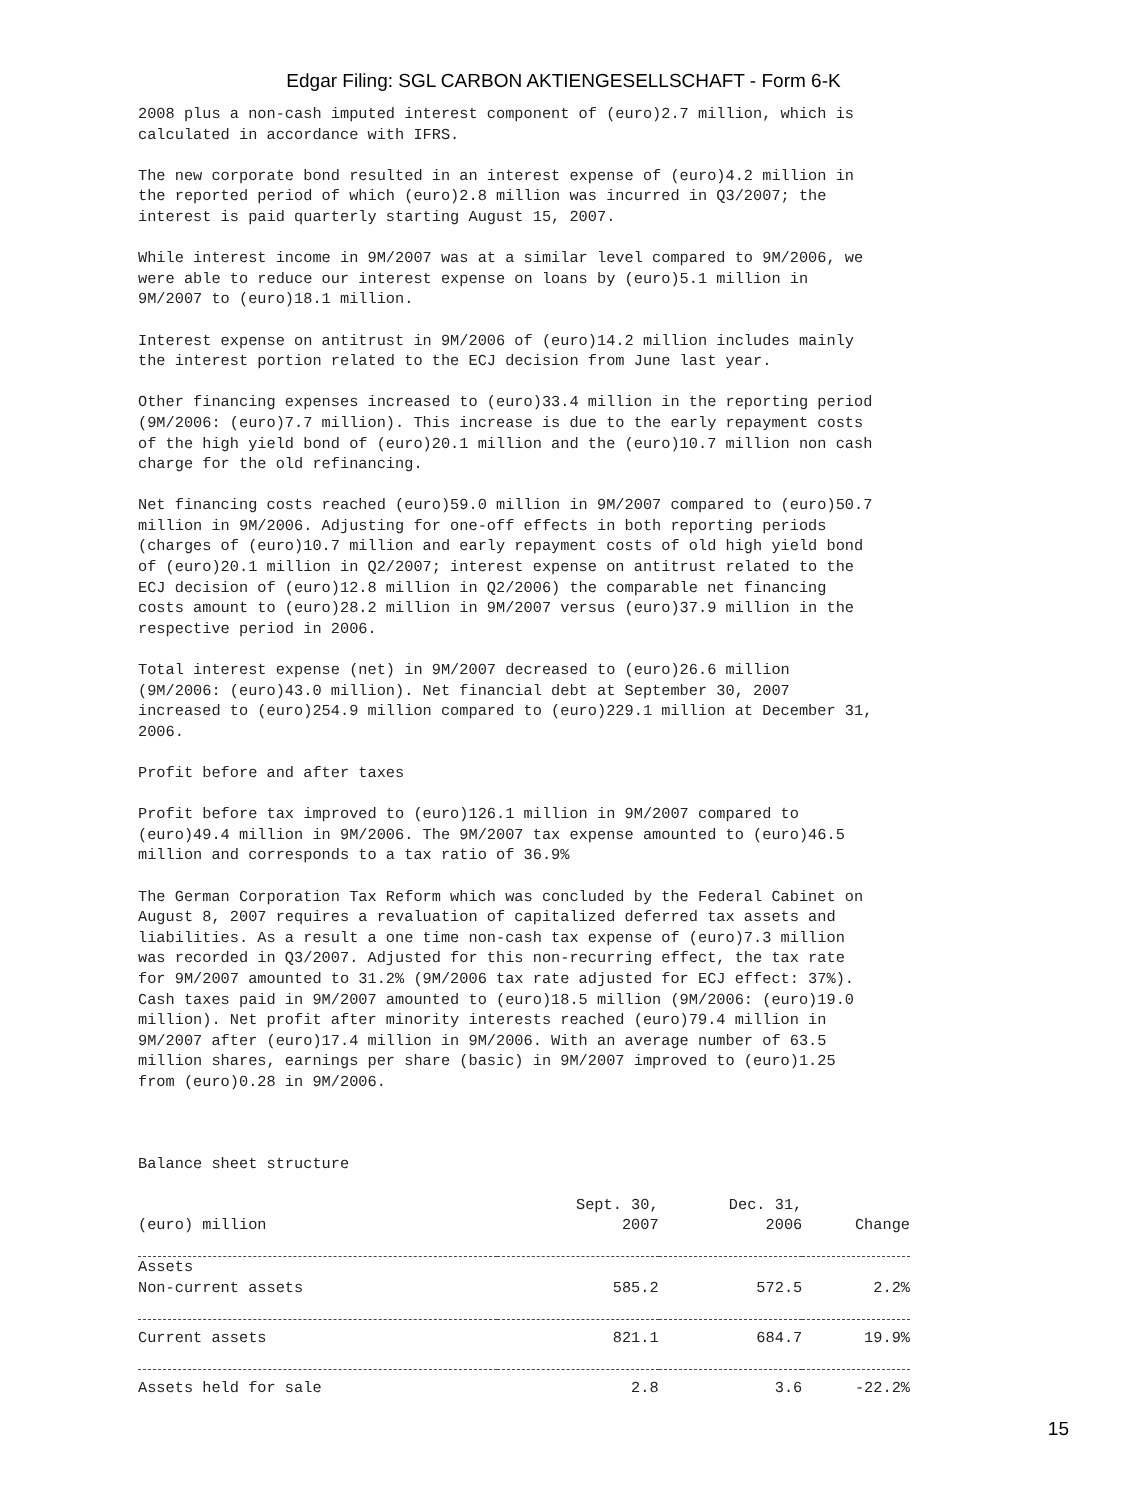Edgar Filing: SGL CARBON AKTIENGESELLSCHAFT - Form 6-K
2008 plus a non-cash imputed interest component of (euro)2.7 million, which is calculated in accordance with IFRS.
The new corporate bond resulted in an interest expense of (euro)4.2 million in the reported period of which (euro)2.8 million was incurred in Q3/2007; the interest is paid quarterly starting August 15, 2007.
While interest income in 9M/2007 was at a similar level compared to 9M/2006, we were able to reduce our interest expense on loans by (euro)5.1 million in 9M/2007 to (euro)18.1 million.
Interest expense on antitrust in 9M/2006 of (euro)14.2 million includes mainly the interest portion related to the ECJ decision from June last year.
Other financing expenses increased to (euro)33.4 million in the reporting period (9M/2006: (euro)7.7 million). This increase is due to the early repayment costs of the high yield bond of (euro)20.1 million and the (euro)10.7 million non cash charge for the old refinancing.
Net financing costs reached (euro)59.0 million in 9M/2007 compared to (euro)50.7 million in 9M/2006. Adjusting for one-off effects in both reporting periods (charges of (euro)10.7 million and early repayment costs of old high yield bond of (euro)20.1 million in Q2/2007; interest expense on antitrust related to the ECJ decision of (euro)12.8 million in Q2/2006) the comparable net financing costs amount to (euro)28.2 million in 9M/2007 versus (euro)37.9 million in the respective period in 2006.
Total interest expense (net) in 9M/2007 decreased to (euro)26.6 million (9M/2006: (euro)43.0 million). Net financial debt at September 30, 2007 increased to (euro)254.9 million compared to (euro)229.1 million at December 31, 2006.
Profit before and after taxes
Profit before tax improved to (euro)126.1 million in 9M/2007 compared to (euro)49.4 million in 9M/2006. The 9M/2007 tax expense amounted to (euro)46.5 million and corresponds to a tax ratio of 36.9%
The German Corporation Tax Reform which was concluded by the Federal Cabinet on August 8, 2007 requires a revaluation of capitalized deferred tax assets and liabilities. As a result a one time non-cash tax expense of (euro)7.3 million was recorded in Q3/2007. Adjusted for this non-recurring effect, the tax rate for 9M/2007 amounted to 31.2% (9M/2006 tax rate adjusted for ECJ effect: 37%). Cash taxes paid in 9M/2007 amounted to (euro)18.5 million (9M/2006: (euro)19.0 million). Net profit after minority interests reached (euro)79.4 million in 9M/2007 after (euro)17.4 million in 9M/2006. With an average number of 63.5 million shares, earnings per share (basic) in 9M/2007 improved to (euro)1.25 from (euro)0.28 in 9M/2006.
Balance sheet structure
| (euro) million | Sept. 30, 2007 | Dec. 31, 2006 | Change |
| --- | --- | --- | --- |
| Assets | | | |
| Non-current assets | 585.2 | 572.5 | 2.2% |
| Current assets | 821.1 | 684.7 | 19.9% |
| Assets held for sale | 2.8 | 3.6 | -22.2% |
15